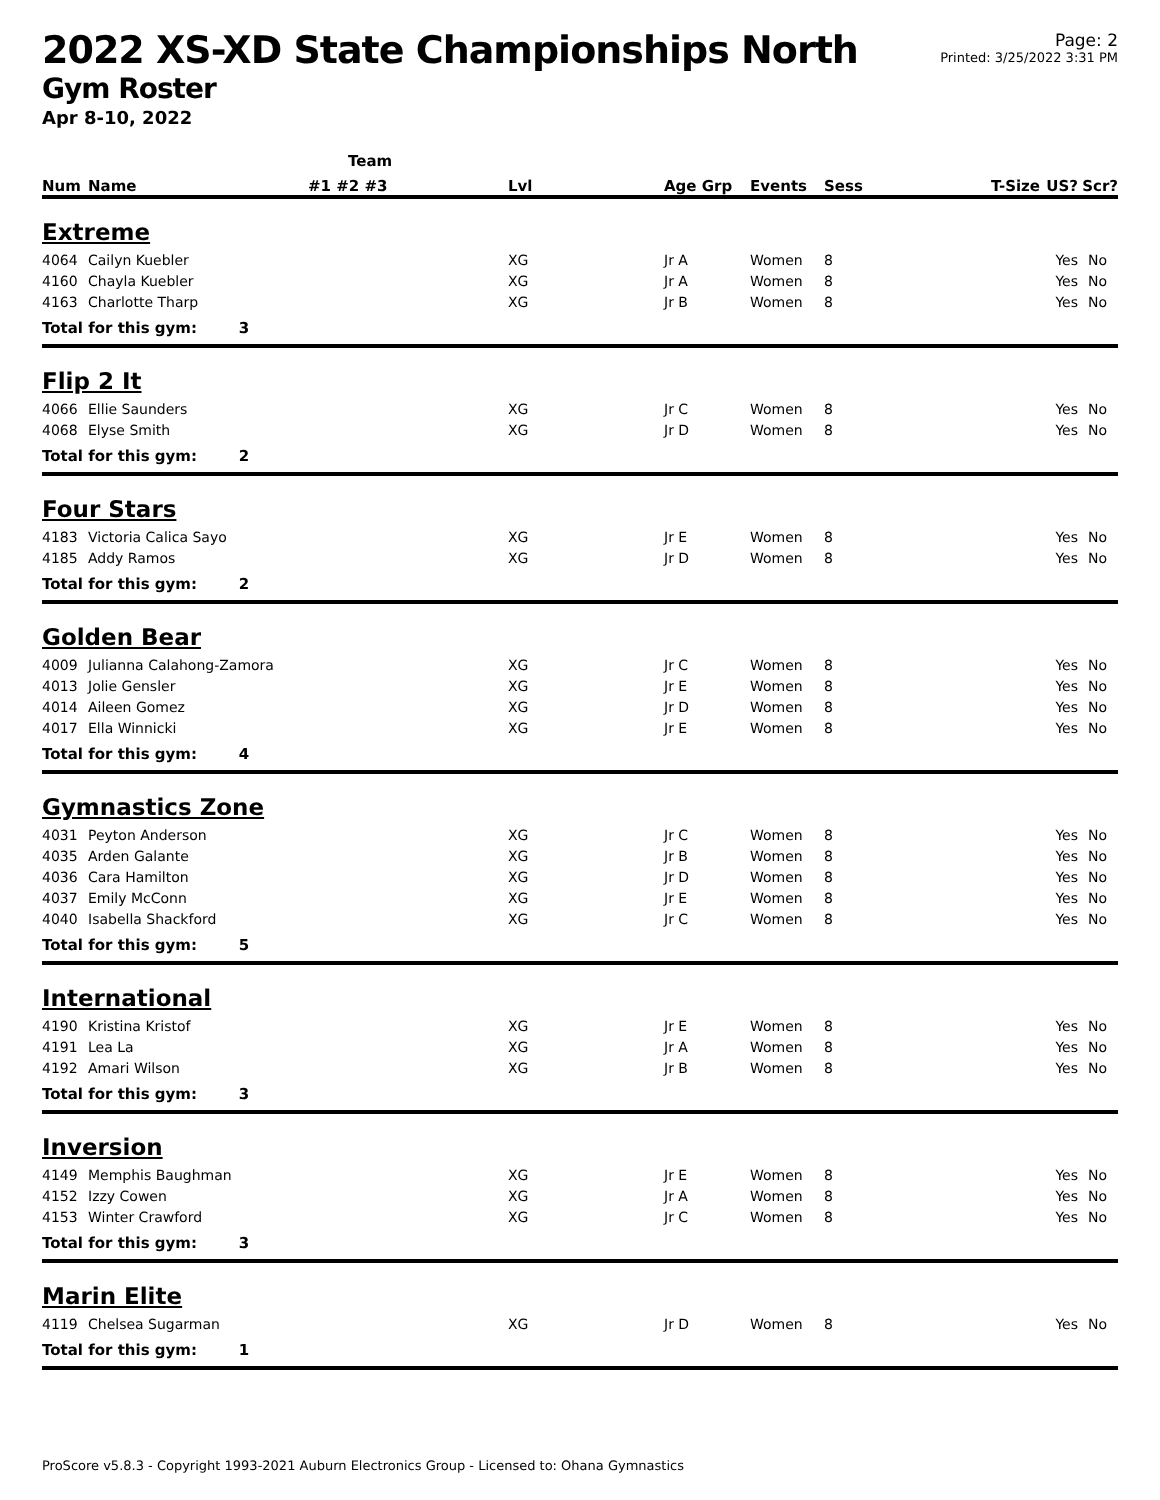2022 XS-XD State Championships North
Gym Roster
Apr 8-10, 2022
Page: 2
Printed: 3/25/2022 3:31 PM
| | | Team | | | | | | | |
| --- | --- | --- | --- | --- | --- | --- | --- | --- | --- |
| Num | Name | #1 #2 #3 | Lvl | Age Grp | Events | Sess | T-Size | US? | Scr? |
| Extreme | | | | | | | | | |
| 4064 | Cailyn Kuebler | | XG | Jr A | Women | 8 | | Yes | No |
| 4160 | Chayla Kuebler | | XG | Jr A | Women | 8 | | Yes | No |
| 4163 | Charlotte Tharp | | XG | Jr B | Women | 8 | | Yes | No |
| Total for this gym: 3 | | | | | | | | | |
| Flip 2 It | | | | | | | | | |
| 4066 | Ellie Saunders | | XG | Jr C | Women | 8 | | Yes | No |
| 4068 | Elyse Smith | | XG | Jr D | Women | 8 | | Yes | No |
| Total for this gym: 2 | | | | | | | | | |
| Four Stars | | | | | | | | | |
| 4183 | Victoria Calica Sayo | | XG | Jr E | Women | 8 | | Yes | No |
| 4185 | Addy Ramos | | XG | Jr D | Women | 8 | | Yes | No |
| Total for this gym: 2 | | | | | | | | | |
| Golden Bear | | | | | | | | | |
| 4009 | Julianna Calahong-Zamora | | XG | Jr C | Women | 8 | | Yes | No |
| 4013 | Jolie Gensler | | XG | Jr E | Women | 8 | | Yes | No |
| 4014 | Aileen Gomez | | XG | Jr D | Women | 8 | | Yes | No |
| 4017 | Ella Winnicki | | XG | Jr E | Women | 8 | | Yes | No |
| Total for this gym: 4 | | | | | | | | | |
| Gymnastics Zone | | | | | | | | | |
| 4031 | Peyton Anderson | | XG | Jr C | Women | 8 | | Yes | No |
| 4035 | Arden Galante | | XG | Jr B | Women | 8 | | Yes | No |
| 4036 | Cara Hamilton | | XG | Jr D | Women | 8 | | Yes | No |
| 4037 | Emily McConn | | XG | Jr E | Women | 8 | | Yes | No |
| 4040 | Isabella Shackford | | XG | Jr C | Women | 8 | | Yes | No |
| Total for this gym: 5 | | | | | | | | | |
| International | | | | | | | | | |
| 4190 | Kristina Kristof | | XG | Jr E | Women | 8 | | Yes | No |
| 4191 | Lea La | | XG | Jr A | Women | 8 | | Yes | No |
| 4192 | Amari Wilson | | XG | Jr B | Women | 8 | | Yes | No |
| Total for this gym: 3 | | | | | | | | | |
| Inversion | | | | | | | | | |
| 4149 | Memphis Baughman | | XG | Jr E | Women | 8 | | Yes | No |
| 4152 | Izzy Cowen | | XG | Jr A | Women | 8 | | Yes | No |
| 4153 | Winter Crawford | | XG | Jr C | Women | 8 | | Yes | No |
| Total for this gym: 3 | | | | | | | | | |
| Marin Elite | | | | | | | | | |
| 4119 | Chelsea Sugarman | | XG | Jr D | Women | 8 | | Yes | No |
| Total for this gym: 1 | | | | | | | | | |
ProScore v5.8.3 - Copyright 1993-2021 Auburn Electronics Group - Licensed to: Ohana Gymnastics